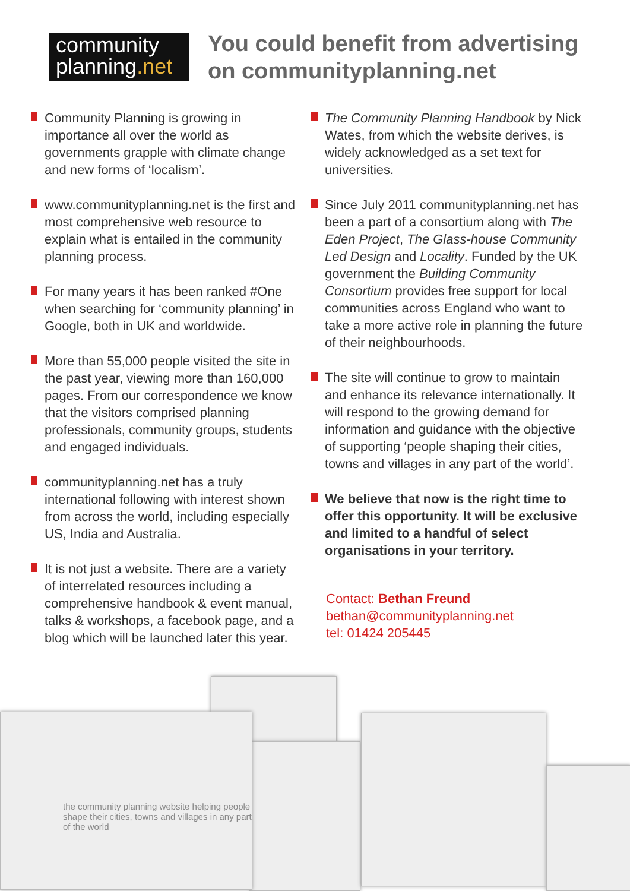community
planning.net
You could benefit from advertising
on communityplanning.net
Community Planning is growing in importance all over the world as governments grapple with climate change and new forms of ‘localism’.
www.communityplanning.net is the first and most comprehensive web resource to explain what is entailed in the community planning process.
For many years it has been ranked #One when searching for ‘community planning’ in Google, both in UK and worldwide.
More than 55,000 people visited the site in the past year, viewing more than 160,000 pages. From our correspondence we know that the visitors comprised planning professionals, community groups, students and engaged individuals.
communityplanning.net has a truly international following with interest shown from across the world, including especially US, India and Australia.
It is not just a website. There are a variety of interrelated resources including a comprehensive handbook & event manual, talks & workshops, a facebook page, and a blog which will be launched later this year.
The Community Planning Handbook by Nick Wates, from which the website derives, is widely acknowledged as a set text for universities.
Since July 2011 communityplanning.net has been a part of a consortium along with The Eden Project, The Glass-house Community Led Design and Locality. Funded by the UK government the Building Community Consortium provides free support for local communities across England who want to take a more active role in planning the future of their neighbourhoods.
The site will continue to grow to maintain and enhance its relevance internationally. It will respond to the growing demand for information and guidance with the objective of supporting ‘people shaping their cities, towns and villages in any part of the world’.
We believe that now is the right time to offer this opportunity. It will be exclusive and limited to a handful of select organisations in your territory.
Contact: Bethan Freund
bethan@communityplanning.net
tel: 01424 205445
the community planning website helping people shape their cities, towns and villages in any part of the world